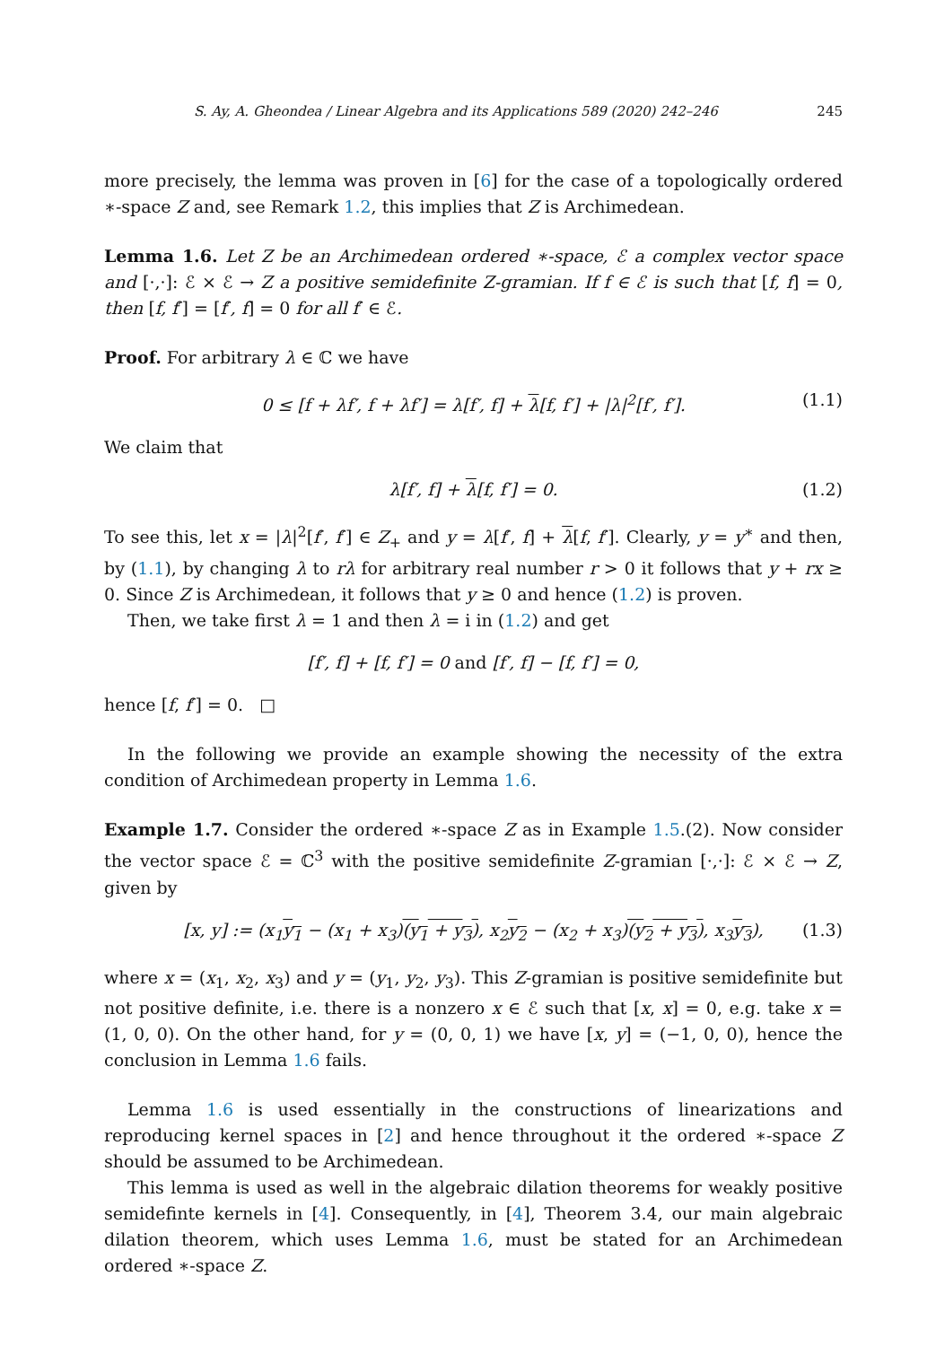S. Ay, A. Gheondea / Linear Algebra and its Applications 589 (2020) 242–246 245
more precisely, the lemma was proven in [6] for the case of a topologically ordered ∗-space Z and, see Remark 1.2, this implies that Z is Archimedean.
Lemma 1.6. Let Z be an Archimedean ordered ∗-space, ℰ a complex vector space and [·,·]: ℰ × ℰ → Z a positive semidefinite Z-gramian. If f ∈ ℰ is such that [f, f] = 0, then [f, f′] = [f′, f] = 0 for all f′ ∈ ℰ.
Proof. For arbitrary λ ∈ ℂ we have
0 ≤ [f + λf′, f + λf′] = λ[f′, f] + λ[f, f′] + |λ|<sup>2</sup>[f′, f′]. (1.1)
We claim that
λ[f′, f] + λ[f, f′] = 0. (1.2)
To see this, let x = |λ|<sup>2</sup>[f′, f′] ∈ Z<sub>+</sub> and y = λ[f′, f] + λ[f, f′]. Clearly, y = y<sup>∗</sup> and then, by (1.1), by changing λ to rλ for arbitrary real number r > 0 it follows that y + rx ≥ 0. Since Z is Archimedean, it follows that y ≥ 0 and hence (1.2) is proven.
Then, we take first λ = 1 and then λ = i in (1.2) and get
[f′, f] + [f, f′] = 0 and [f′, f] − [f, f′] = 0,
hence [f, f′] = 0. □
In the following we provide an example showing the necessity of the extra condition of Archimedean property in Lemma 1.6.
Example 1.7. Consider the ordered ∗-space Z as in Example 1.5.(2). Now consider the vector space ℰ = ℂ<sup>3</sup> with the positive semidefinite Z-gramian [·,·]: ℰ × ℰ → Z, given by
[x, y] := (x<sub>1</sub>y<sub>1</sub> − (x<sub>1</sub> + x<sub>3</sub>)(y<sub>1</sub> + y<sub>3</sub>), x<sub>2</sub>y<sub>2</sub> − (x<sub>2</sub> + x<sub>3</sub>)(y<sub>2</sub> + y<sub>3</sub>), x<sub>3</sub>y<sub>3</sub>), (1.3)
where x = (x<sub>1</sub>, x<sub>2</sub>, x<sub>3</sub>) and y = (y<sub>1</sub>, y<sub>2</sub>, y<sub>3</sub>). This Z-gramian is positive semidefinite but not positive definite, i.e. there is a nonzero x ∈ ℰ such that [x, x] = 0, e.g. take x = (1, 0, 0). On the other hand, for y = (0, 0, 1) we have [x, y] = (−1, 0, 0), hence the conclusion in Lemma 1.6 fails.
Lemma 1.6 is used essentially in the constructions of linearizations and reproducing kernel spaces in [2] and hence throughout it the ordered ∗-space Z should be assumed to be Archimedean.
This lemma is used as well in the algebraic dilation theorems for weakly positive semidefinte kernels in [4]. Consequently, in [4], Theorem 3.4, our main algebraic dilation theorem, which uses Lemma 1.6, must be stated for an Archimedean ordered ∗-space Z.